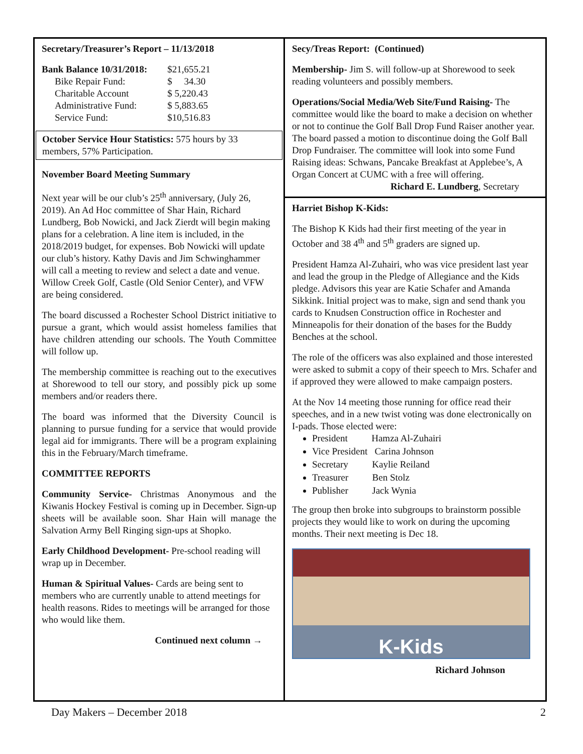Secretary/Treasurer’s Report – 11/13/2018
| Bank Balance 10/31/2018: | $21,655.21 |
| Bike Repair Fund: | $ 34.30 |
| Charitable Account | $ 5,220.43 |
| Administrative Fund: | $ 5,883.65 |
| Service Fund: | $10,516.83 |
October Service Hour Statistics: 575 hours by 33 members, 57% Participation.
November Board Meeting Summary
Next year will be our club’s 25<sup>th</sup> anniversary, (July 26, 2019). An Ad Hoc committee of Shar Hain, Richard Lundberg, Bob Nowicki, and Jack Zierdt will begin making plans for a celebration. A line item is included, in the 2018/2019 budget, for expenses. Bob Nowicki will update our club’s history. Kathy Davis and Jim Schwinghammer will call a meeting to review and select a date and venue. Willow Creek Golf, Castle (Old Senior Center), and VFW are being considered.
The board discussed a Rochester School District initiative to pursue a grant, which would assist homeless families that have children attending our schools. The Youth Committee will follow up.
The membership committee is reaching out to the executives at Shorewood to tell our story, and possibly pick up some members and/or readers there.
The board was informed that the Diversity Council is planning to pursue funding for a service that would provide legal aid for immigrants. There will be a program explaining this in the February/March timeframe.
COMMITTEE REPORTS
Community Service- Christmas Anonymous and the Kiwanis Hockey Festival is coming up in December. Sign-up sheets will be available soon. Shar Hain will manage the Salvation Army Bell Ringing sign-ups at Shopko.
Early Childhood Development- Pre-school reading will wrap up in December.
Human & Spiritual Values- Cards are being sent to members who are currently unable to attend meetings for health reasons. Rides to meetings will be arranged for those who would like them.
Continued next column →
Secy/Treas Report: (Continued)
Membership- Jim S. will follow-up at Shorewood to seek reading volunteers and possibly members.
Operations/Social Media/Web Site/Fund Raising- The committee would like the board to make a decision on whether or not to continue the Golf Ball Drop Fund Raiser another year. The board passed a motion to discontinue doing the Golf Ball Drop Fundraiser. The committee will look into some Fund Raising ideas: Schwans, Pancake Breakfast at Applebee’s, A Organ Concert at CUMC with a free will offering.
Richard E. Lundberg, Secretary
Harriet Bishop K-Kids:
The Bishop K Kids had their first meeting of the year in October and 38 4<sup>th</sup> and 5<sup>th</sup> graders are signed up.
President Hamza Al-Zuhairi, who was vice president last year and lead the group in the Pledge of Allegiance and the Kids pledge. Advisors this year are Katie Schafer and Amanda Sikkink. Initial project was to make, sign and send thank you cards to Knudsen Construction office in Rochester and Minneapolis for their donation of the bases for the Buddy Benches at the school.
The role of the officers was also explained and those interested were asked to submit a copy of their speech to Mrs. Schafer and if approved they were allowed to make campaign posters.
At the Nov 14 meeting those running for office read their speeches, and in a new twist voting was done electronically on I-pads. Those elected were:
President Hamza Al-Zuhairi
Vice President Carina Johnson
Secretary Kaylie Reiland
Treasurer Ben Stolz
Publisher Jack Wynia
The group then broke into subgroups to brainstorm possible projects they would like to work on during the upcoming months. Their next meeting is Dec 18.
K-Kids
Richard Johnson
Day Makers – December 2018 2